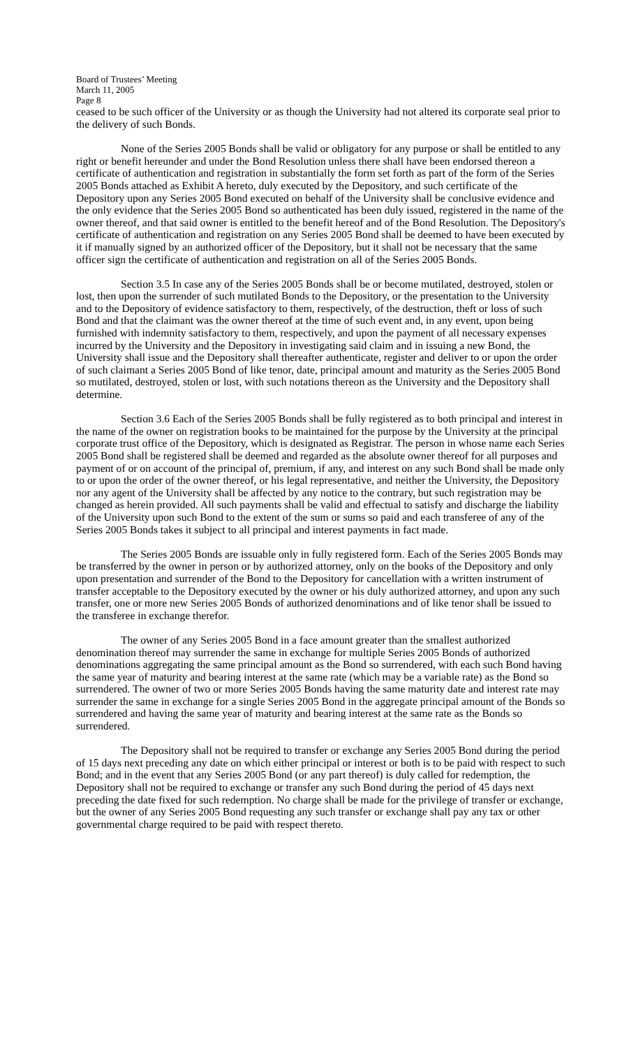Board of Trustees’ Meeting
March 11, 2005
Page 8
ceased to be such officer of the University or as though the University had not altered its corporate seal prior to the delivery of such Bonds.
None of the Series 2005 Bonds shall be valid or obligatory for any purpose or shall be entitled to any right or benefit hereunder and under the Bond Resolution unless there shall have been endorsed thereon a certificate of authentication and registration in substantially the form set forth as part of the form of the Series 2005 Bonds attached as Exhibit A hereto, duly executed by the Depository, and such certificate of the Depository upon any Series 2005 Bond executed on behalf of the University shall be conclusive evidence and the only evidence that the Series 2005 Bond so authenticated has been duly issued, registered in the name of the owner thereof, and that said owner is entitled to the benefit hereof and of the Bond Resolution. The Depository's certificate of authentication and registration on any Series 2005 Bond shall be deemed to have been executed by it if manually signed by an authorized officer of the Depository, but it shall not be necessary that the same officer sign the certificate of authentication and registration on all of the Series 2005 Bonds.
Section 3.5 In case any of the Series 2005 Bonds shall be or become mutilated, destroyed, stolen or lost, then upon the surrender of such mutilated Bonds to the Depository, or the presentation to the University and to the Depository of evidence satisfactory to them, respectively, of the destruction, theft or loss of such Bond and that the claimant was the owner thereof at the time of such event and, in any event, upon being furnished with indemnity satisfactory to them, respectively, and upon the payment of all necessary expenses incurred by the University and the Depository in investigating said claim and in issuing a new Bond, the University shall issue and the Depository shall thereafter authenticate, register and deliver to or upon the order of such claimant a Series 2005 Bond of like tenor, date, principal amount and maturity as the Series 2005 Bond so mutilated, destroyed, stolen or lost, with such notations thereon as the University and the Depository shall determine.
Section 3.6 Each of the Series 2005 Bonds shall be fully registered as to both principal and interest in the name of the owner on registration books to be maintained for the purpose by the University at the principal corporate trust office of the Depository, which is designated as Registrar. The person in whose name each Series 2005 Bond shall be registered shall be deemed and regarded as the absolute owner thereof for all purposes and payment of or on account of the principal of, premium, if any, and interest on any such Bond shall be made only to or upon the order of the owner thereof, or his legal representative, and neither the University, the Depository nor any agent of the University shall be affected by any notice to the contrary, but such registration may be changed as herein provided. All such payments shall be valid and effectual to satisfy and discharge the liability of the University upon such Bond to the extent of the sum or sums so paid and each transferee of any of the Series 2005 Bonds takes it subject to all principal and interest payments in fact made.
The Series 2005 Bonds are issuable only in fully registered form. Each of the Series 2005 Bonds may be transferred by the owner in person or by authorized attorney, only on the books of the Depository and only upon presentation and surrender of the Bond to the Depository for cancellation with a written instrument of transfer acceptable to the Depository executed by the owner or his duly authorized attorney, and upon any such transfer, one or more new Series 2005 Bonds of authorized denominations and of like tenor shall be issued to the transferee in exchange therefor.
The owner of any Series 2005 Bond in a face amount greater than the smallest authorized denomination thereof may surrender the same in exchange for multiple Series 2005 Bonds of authorized denominations aggregating the same principal amount as the Bond so surrendered, with each such Bond having the same year of maturity and bearing interest at the same rate (which may be a variable rate) as the Bond so surrendered. The owner of two or more Series 2005 Bonds having the same maturity date and interest rate may surrender the same in exchange for a single Series 2005 Bond in the aggregate principal amount of the Bonds so surrendered and having the same year of maturity and bearing interest at the same rate as the Bonds so surrendered.
The Depository shall not be required to transfer or exchange any Series 2005 Bond during the period of 15 days next preceding any date on which either principal or interest or both is to be paid with respect to such Bond; and in the event that any Series 2005 Bond (or any part thereof) is duly called for redemption, the Depository shall not be required to exchange or transfer any such Bond during the period of 45 days next preceding the date fixed for such redemption. No charge shall be made for the privilege of transfer or exchange, but the owner of any Series 2005 Bond requesting any such transfer or exchange shall pay any tax or other governmental charge required to be paid with respect thereto.